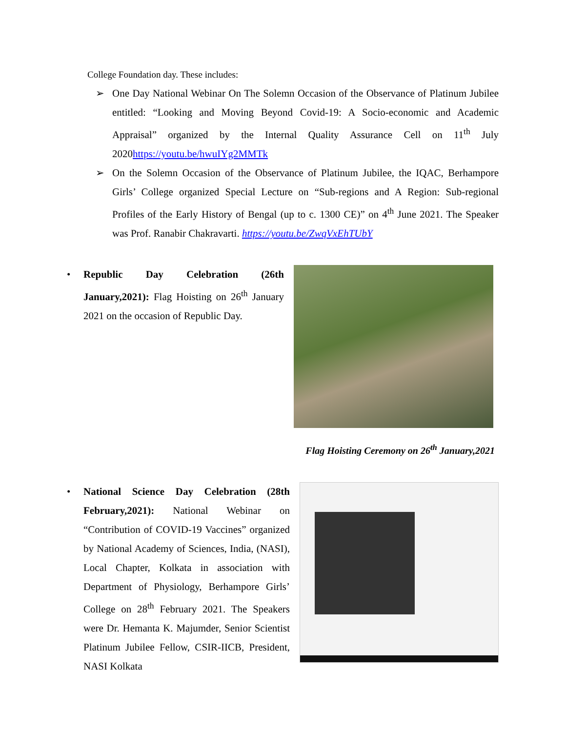College Foundation day. These includes:
➢ One Day National Webinar On The Solemn Occasion of the Observance of Platinum Jubilee entitled: “Looking and Moving Beyond Covid-19: A Socio-economic and Academic Appraisal” organized by the Internal Quality Assurance Cell on 11<sup>th</sup> July 2020https://youtu.be/hwuIYg2MMTk
➢ On the Solemn Occasion of the Observance of Platinum Jubilee, the IQAC, Berhampore Girls’ College organized Special Lecture on “Sub-regions and A Region: Sub-regional Profiles of the Early History of Bengal (up to c. 1300 CE)” on 4<sup>th</sup> June 2021. The Speaker was Prof. Ranabir Chakravarti. https://youtu.be/ZwqVxEhTUbY
•
Republic Day Celebration (26th January,2021): Flag Hoisting on 26<sup>th</sup> January 2021 on the occasion of Republic Day.
Flag Hoisting Ceremony on 26<sup>th</sup> January,2021
•
National Science Day Celebration (28th February,2021): National Webinar on “Contribution of COVID-19 Vaccines” organized by National Academy of Sciences, India, (NASI), Local Chapter, Kolkata in association with Department of Physiology, Berhampore Girls’ College on 28<sup>th</sup> February 2021. The Speakers were Dr. Hemanta K. Majumder, Senior Scientist Platinum Jubilee Fellow, CSIR-IICB, President, NASI Kolkata